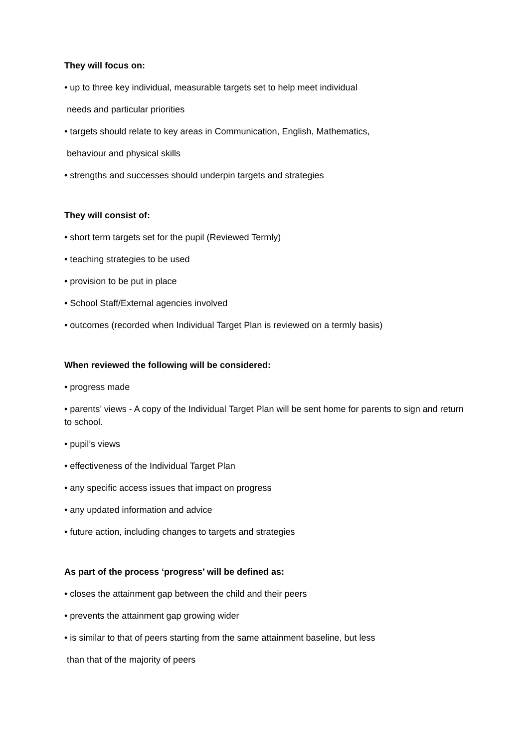They will focus on:
• up to three key individual, measurable targets set to help meet individual
needs and particular priorities
• targets should relate to key areas in Communication, English, Mathematics,
behaviour and physical skills
• strengths and successes should underpin targets and strategies
They will consist of:
• short term targets set for the pupil (Reviewed Termly)
• teaching strategies to be used
• provision to be put in place
• School Staff/External agencies involved
• outcomes (recorded when Individual Target Plan is reviewed on a termly basis)
When reviewed the following will be considered:
• progress made
• parents’ views - A copy of the Individual Target Plan will be sent home for parents to sign and return to school.
• pupil’s views
• effectiveness of the Individual Target Plan
• any specific access issues that impact on progress
• any updated information and advice
• future action, including changes to targets and strategies
As part of the process ‘progress’ will be defined as:
• closes the attainment gap between the child and their peers
• prevents the attainment gap growing wider
• is similar to that of peers starting from the same attainment baseline, but less
than that of the majority of peers